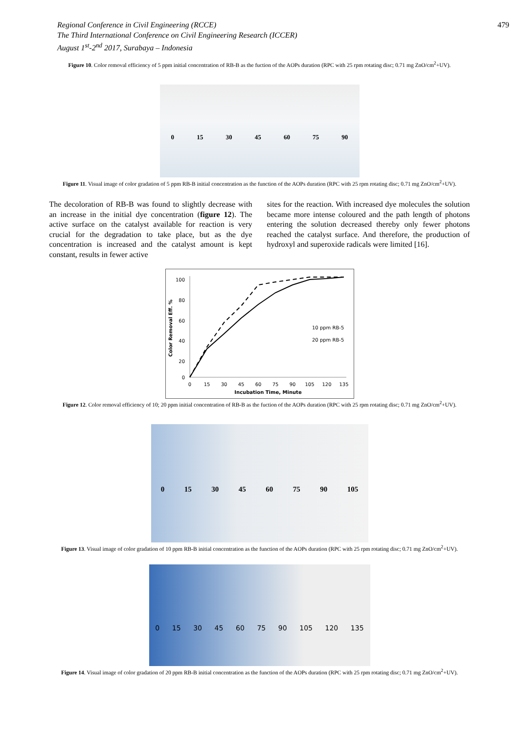Regional Conference in Civil Engineering (RCCE) 479
The Third International Conference on Civil Engineering Research (ICCER)
August 1<sup>st</sup>-2<sup>nd</sup> 2017, Surabaya – Indonesia
Figure 10. Color removal efficiency of 5 ppm initial concentration of RB-B as the fuction of the AOPs duration (RPC with 25 rpm rotating disc; 0.71 mg ZnO/cm<sup>2</sup>+UV).
0 15 30 45 60 75 90
Figure 11. Visual image of color gradation of 5 ppm RB-B initial concentration as the function of the AOPs duration (RPC with 25 rpm rotating disc; 0.71 mg ZnO/cm<sup>2</sup>+UV).
The decoloration of RB-B was found to slightly decrease with an increase in the initial dye concentration (figure 12). The active surface on the catalyst available for reaction is very crucial for the degradation to take place, but as the dye concentration is increased and the catalyst amount is kept constant, results in fewer active
sites for the reaction. With increased dye molecules the solution became more intense coloured and the path length of photons entering the solution decreased thereby only fewer photons reached the catalyst surface. And therefore, the production of hydroxyl and superoxide radicals were limited [16].
100
80
60
40
20
0
0
15
30
45
60
75
90
105
120
135
Incubation Time, Minute
Color Removal Eff. %
10 ppm RB-5
20 ppm RB-5
Figure 12. Color removal efficiency of 10; 20 ppm initial concentration of RB-B as the fuction of the AOPs duration (RPC with 25 rpm rotating disc; 0.71 mg ZnO/cm<sup>2</sup>+UV).
0 15 30 45 60 75 90 105
Figure 13. Visual image of color gradation of 10 ppm RB-B initial concentration as the function of the AOPs duration (RPC with 25 rpm rotating disc; 0.71 mg ZnO/cm<sup>2</sup>+UV).
0 15 30 45 60 75 90 105 120 135
Figure 14. Visual image of color gradation of 20 ppm RB-B initial concentration as the function of the AOPs duration (RPC with 25 rpm rotating disc; 0.71 mg ZnO/cm<sup>2</sup>+UV).